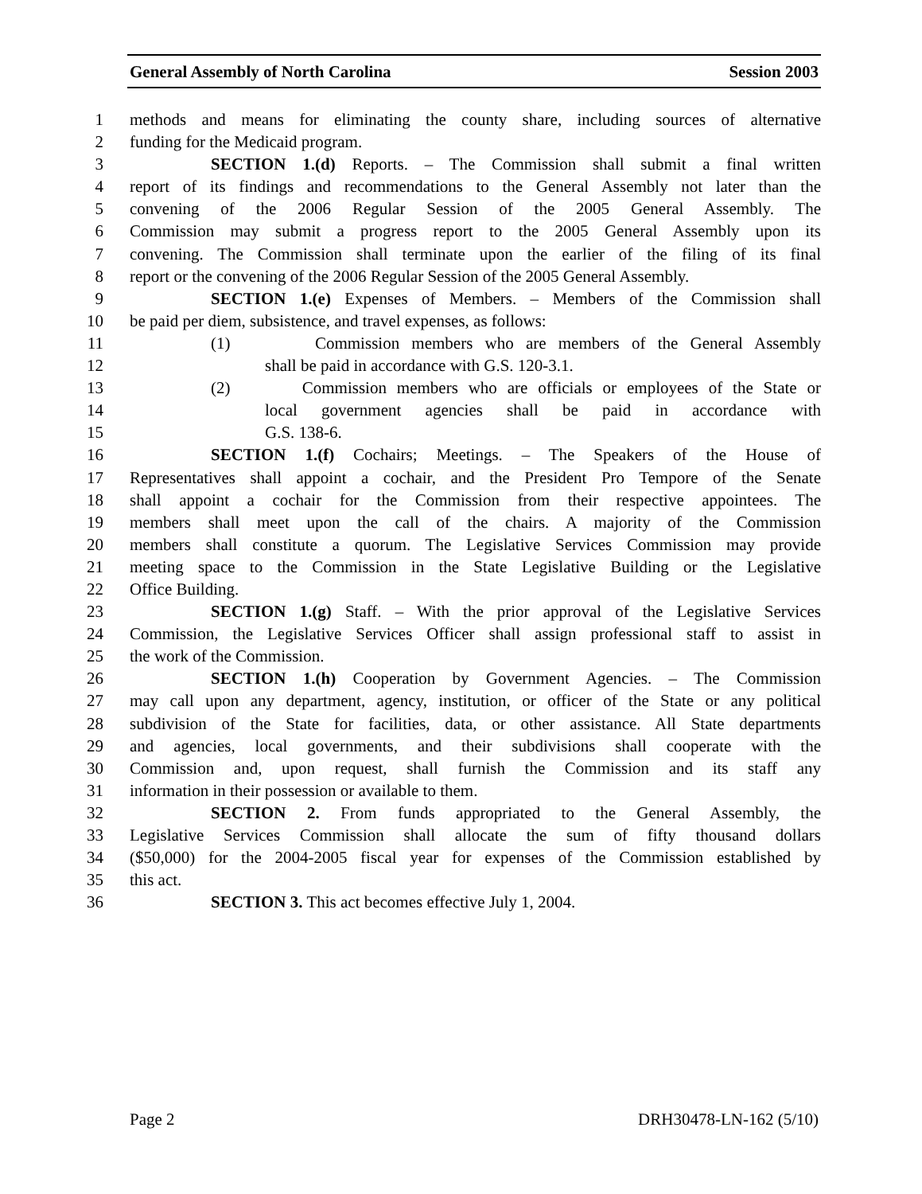General Assembly of North Carolina Session 2003
1 methods and means for eliminating the county share, including sources of alternative
2 funding for the Medicaid program.
3 SECTION 1.(d) Reports. – The Commission shall submit a final written
4 report of its findings and recommendations to the General Assembly not later than the
5 convening of the 2006 Regular Session of the 2005 General Assembly. The
6 Commission may submit a progress report to the 2005 General Assembly upon its
7 convening. The Commission shall terminate upon the earlier of the filing of its final
8 report or the convening of the 2006 Regular Session of the 2005 General Assembly.
9 SECTION 1.(e) Expenses of Members. – Members of the Commission shall
10 be paid per diem, subsistence, and travel expenses, as follows:
11 (1) Commission members who are members of the General Assembly
12 shall be paid in accordance with G.S. 120-3.1.
13 (2) Commission members who are officials or employees of the State or
14 local government agencies shall be paid in accordance with
15 G.S. 138-6.
16 SECTION 1.(f) Cochairs; Meetings. – The Speakers of the House of
17 Representatives shall appoint a cochair, and the President Pro Tempore of the Senate
18 shall appoint a cochair for the Commission from their respective appointees. The
19 members shall meet upon the call of the chairs. A majority of the Commission
20 members shall constitute a quorum. The Legislative Services Commission may provide
21 meeting space to the Commission in the State Legislative Building or the Legislative
22 Office Building.
23 SECTION 1.(g) Staff. – With the prior approval of the Legislative Services
24 Commission, the Legislative Services Officer shall assign professional staff to assist in
25 the work of the Commission.
26 SECTION 1.(h) Cooperation by Government Agencies. – The Commission
27 may call upon any department, agency, institution, or officer of the State or any political
28 subdivision of the State for facilities, data, or other assistance. All State departments
29 and agencies, local governments, and their subdivisions shall cooperate with the
30 Commission and, upon request, shall furnish the Commission and its staff any
31 information in their possession or available to them.
32 SECTION 2. From funds appropriated to the General Assembly, the
33 Legislative Services Commission shall allocate the sum of fifty thousand dollars
34 ($50,000) for the 2004-2005 fiscal year for expenses of the Commission established by
35 this act.
36 SECTION 3. This act becomes effective July 1, 2004.
Page 2 DRH30478-LN-162 (5/10)